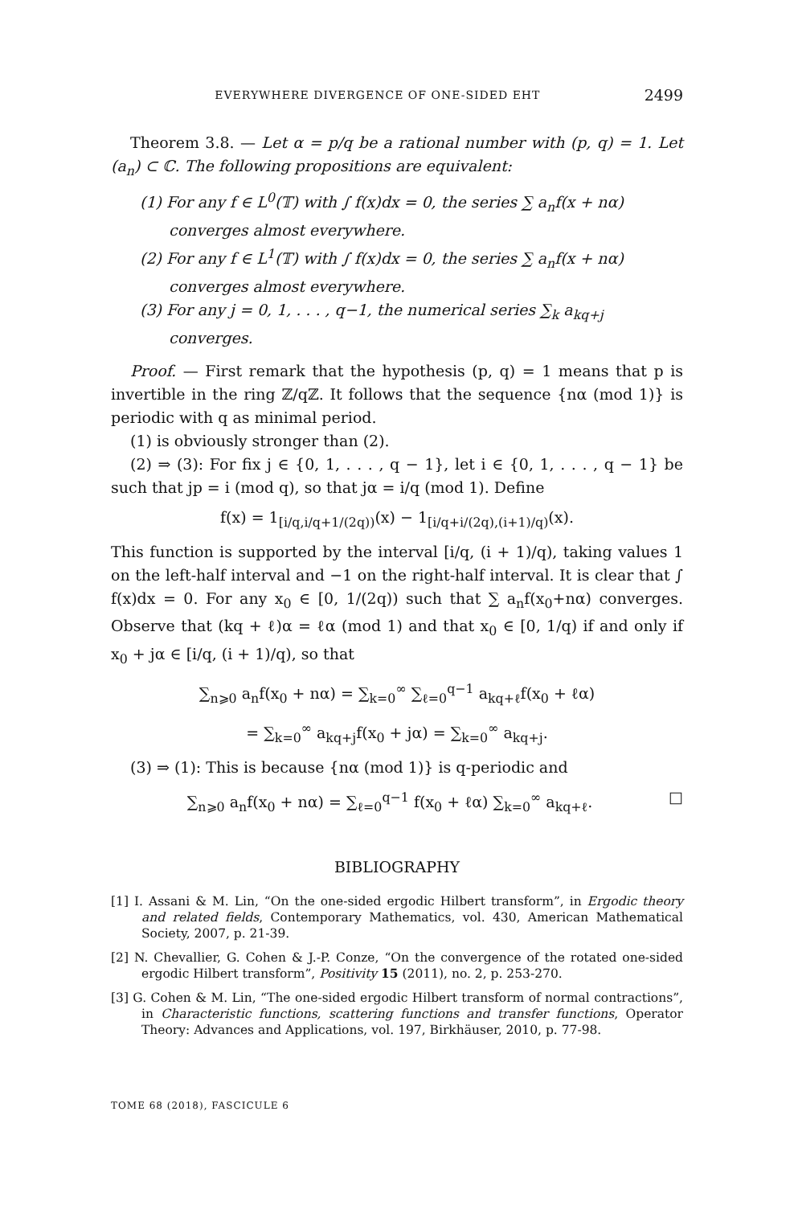EVERYWHERE DIVERGENCE OF ONE-SIDED EHT 2499
Theorem 3.8. — Let α = p/q be a rational number with (p, q) = 1. Let (a<sub>n</sub>) ⊂ ℂ. The following propositions are equivalent:
(1) For any f ∈ L<sup>0</sup>(𝕋) with ∫ f(x)dx = 0, the series ∑ a<sub>n</sub>f(x + nα) converges almost everywhere.
(2) For any f ∈ L<sup>1</sup>(𝕋) with ∫ f(x)dx = 0, the series ∑ a<sub>n</sub>f(x + nα) converges almost everywhere.
(3) For any j = 0, 1, . . . , q−1, the numerical series ∑<sub>k</sub> a<sub>kq+j</sub> converges.
Proof. — First remark that the hypothesis (p, q) = 1 means that p is invertible in the ring ℤ/qℤ. It follows that the sequence {nα (mod 1)} is periodic with q as minimal period.
(1) is obviously stronger than (2).
(2) ⇒ (3): For fix j ∈ {0, 1, . . . , q − 1}, let i ∈ {0, 1, . . . , q − 1} be such that jp = i (mod q), so that jα = i/q (mod 1). Define
f(x) = 1<sub>[i/q,i/q+1/(2q))</sub>(x) − 1<sub>[i/q+i/(2q),(i+1)/q)</sub>(x).
This function is supported by the interval [i/q, (i + 1)/q), taking values 1 on the left-half interval and −1 on the right-half interval. It is clear that ∫ f(x)dx = 0. For any x<sub>0</sub> ∈ [0, 1/(2q)) such that ∑ a<sub>n</sub>f(x<sub>0</sub>+nα) converges. Observe that (kq + ℓ)α = ℓα (mod 1) and that x<sub>0</sub> ∈ [0, 1/q) if and only if x<sub>0</sub> + jα ∈ [i/q, (i + 1)/q), so that
∑<sub>n⩾0</sub> a<sub>n</sub>f(x<sub>0</sub> + nα) = ∑<sub>k=0</sub><sup>∞</sup> ∑<sub>ℓ=0</sub><sup>q−1</sup> a<sub>kq+ℓ</sub>f(x<sub>0</sub> + ℓα)
= ∑<sub>k=0</sub><sup>∞</sup> a<sub>kq+j</sub>f(x<sub>0</sub> + jα) = ∑<sub>k=0</sub><sup>∞</sup> a<sub>kq+j</sub>.
(3) ⇒ (1): This is because {nα (mod 1)} is q-periodic and
∑<sub>n⩾0</sub> a<sub>n</sub>f(x<sub>0</sub> + nα) = ∑<sub>ℓ=0</sub><sup>q−1</sup> f(x<sub>0</sub> + ℓα) ∑<sub>k=0</sub><sup>∞</sup> a<sub>kq+ℓ</sub>. □
BIBLIOGRAPHY
[1] I. Assani & M. Lin, “On the one-sided ergodic Hilbert transform”, in Ergodic theory and related fields, Contemporary Mathematics, vol. 430, American Mathematical Society, 2007, p. 21-39.
[2] N. Chevallier, G. Cohen & J.-P. Conze, “On the convergence of the rotated one-sided ergodic Hilbert transform”, Positivity 15 (2011), no. 2, p. 253-270.
[3] G. Cohen & M. Lin, “The one-sided ergodic Hilbert transform of normal contractions”, in Characteristic functions, scattering functions and transfer functions, Operator Theory: Advances and Applications, vol. 197, Birkhäuser, 2010, p. 77-98.
TOME 68 (2018), FASCICULE 6